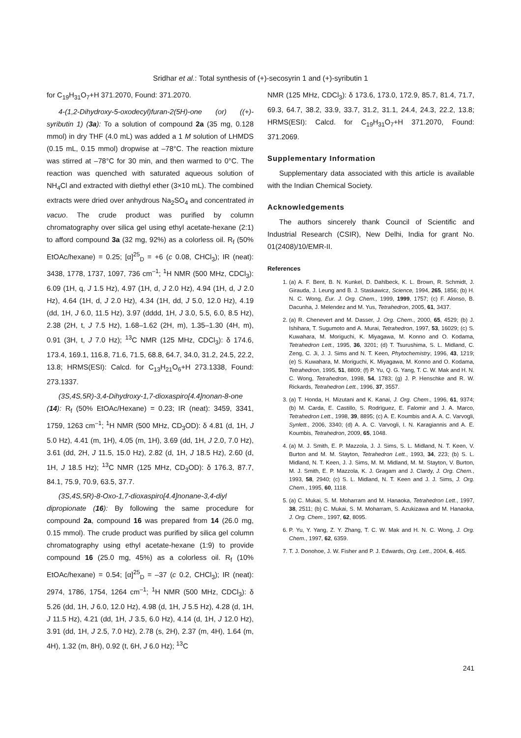Sridhar et al.: Total synthesis of (+)-secosyrin 1 and (+)-syributin 1
for C<sub>19</sub>H<sub>31</sub>O<sub>7</sub>+H 371.2070, Found: 371.2070.
4-(1,2-Dihydroxy-5-oxodecyl)furan-2(5H)-one (or) ((+)-syributin 1) (3a): To a solution of compound 2a (35 mg, 0.128 mmol) in dry THF (4.0 mL) was added a 1 M solution of LHMDS (0.15 mL, 0.15 mmol) dropwise at –78°C. The reaction mixture was stirred at –78°C for 30 min, and then warmed to 0°C. The reaction was quenched with saturated aqueous solution of NH<sub>4</sub>Cl and extracted with diethyl ether (3×10 mL). The combined extracts were dried over anhydrous Na<sub>2</sub>SO<sub>4</sub> and concentrated in vacuo. The crude product was purified by column chromatography over silica gel using ethyl acetate-hexane (2:1) to afford compound 3a (32 mg, 92%) as a colorless oil. R<sub>f</sub> (50% EtOAc/hexane) = 0.25; [α]<sup>25</sup><sub>D</sub> = +6 (c 0.08, CHCl<sub>3</sub>); IR (neat): 3438, 1778, 1737, 1097, 736 cm<sup>–1</sup>; <sup>1</sup>H NMR (500 MHz, CDCl<sub>3</sub>): 6.09 (1H, q, J 1.5 Hz), 4.97 (1H, d, J 2.0 Hz), 4.94 (1H, d, J 2.0 Hz), 4.64 (1H, d, J 2.0 Hz), 4.34 (1H, dd, J 5.0, 12.0 Hz), 4.19 (dd, 1H, J 6.0, 11.5 Hz), 3.97 (dddd, 1H, J 3.0, 5.5, 6.0, 8.5 Hz), 2.38 (2H, t, J 7.5 Hz), 1.68–1.62 (2H, m), 1.35–1.30 (4H, m), 0.91 (3H, t, J 7.0 Hz); <sup>13</sup>C NMR (125 MHz, CDCl<sub>3</sub>): δ 174.6, 173.4, 169.1, 116.8, 71.6, 71.5, 68.8, 64.7, 34.0, 31.2, 24.5, 22.2, 13.8; HRMS(ESI): Calcd. for C<sub>13</sub>H<sub>21</sub>O<sub>6</sub>+H 273.1338, Found: 273.1337.
(3S,4S,5R)-3,4-Dihydroxy-1,7-dioxaspiro[4.4]nonan-8-one (14): R<sub>f</sub> (50% EtOAc/Hexane) = 0.23; IR (neat): 3459, 3341, 1759, 1263 cm<sup>–1</sup>; <sup>1</sup>H NMR (500 MHz, CD<sub>3</sub>OD): δ 4.81 (d, 1H, J 5.0 Hz), 4.41 (m, 1H), 4.05 (m, 1H), 3.69 (dd, 1H, J 2.0, 7.0 Hz), 3.61 (dd, 2H, J 11.5, 15.0 Hz), 2.82 (d, 1H, J 18.5 Hz), 2.60 (d, 1H, J 18.5 Hz); <sup>13</sup>C NMR (125 MHz, CD<sub>3</sub>OD): δ 176.3, 87.7, 84.1, 75.9, 70.9, 63.5, 37.7.
(3S,4S,5R)-8-Oxo-1,7-dioxaspiro[4.4]nonane-3,4-diyl dipropionate (16): By following the same procedure for compound 2a, compound 16 was prepared from 14 (26.0 mg, 0.15 mmol). The crude product was purified by silica gel column chromatography using ethyl acetate-hexane (1:9) to provide compound 16 (25.0 mg, 45%) as a colorless oil. R<sub>f</sub> (10% EtOAc/hexane) = 0.54; [α]<sup>25</sup><sub>D</sub> = –37 (c 0.2, CHCl<sub>3</sub>); IR (neat): 2974, 1786, 1754, 1264 cm<sup>–1</sup>; <sup>1</sup>H NMR (500 MHz, CDCl<sub>3</sub>): δ 5.26 (dd, 1H, J 6.0, 12.0 Hz), 4.98 (d, 1H, J 5.5 Hz), 4.28 (d, 1H, J 11.5 Hz), 4.21 (dd, 1H, J 3.5, 6.0 Hz), 4.14 (d, 1H, J 12.0 Hz), 3.91 (dd, 1H, J 2.5, 7.0 Hz), 2.78 (s, 2H), 2.37 (m, 4H), 1.64 (m, 4H), 1.32 (m, 8H), 0.92 (t, 6H, J 6.0 Hz); <sup>13</sup>C
NMR (125 MHz, CDCl<sub>3</sub>): δ 173.6, 173.0, 172.9, 85.7, 81.4, 71.7, 69.3, 64.7, 38.2, 33.9, 33.7, 31.2, 31.1, 24.4, 24.3, 22.2, 13.8; HRMS(ESI): Calcd. for C<sub>19</sub>H<sub>31</sub>O<sub>7</sub>+H 371.2070, Found: 371.2069.
Supplementary Information
Supplementary data associated with this article is available with the Indian Chemical Society.
Acknowledgements
The authors sincerely thank Council of Scientific and Industrial Research (CSIR), New Delhi, India for grant No. 01(2408)/10/EMR-II.
References
1. (a) A. F. Bent, B. N. Kunkel, D. Dahlbeck, K. L. Brown, R. Schmidt, J. Girauda, J. Leung and B. J. Staskawicz, Science, 1994, 265, 1856; (b) H. N. C. Wong, Eur. J. Org. Chem., 1999, 1999, 1757; (c) F. Alonso, B. Dacunha, J. Melendez and M. Yus, Tetrahedron, 2005, 61, 3437.
2. (a) R. Chenevert and M. Dasser, J. Org. Chem., 2000, 65, 4529; (b) J. Ishihara, T. Sugumoto and A. Murai, Tetrahedron, 1997, 53, 16029; (c) S. Kuwahara, M. Moriguchi, K. Miyagawa, M. Konno and O. Kodama, Tetrahedron Lett., 1995, 36, 3201; (d) T. Tsurushima, S. L. Midland, C. Zeng, C. Ji, J. J. Sims and N. T. Keen, Phytochemistry, 1996, 43, 1219; (e) S. Kuwahara, M. Moriguchi, K. Miyagawa, M. Konno and O. Kodama, Tetrahedron, 1995, 51, 8809; (f) P. Yu, Q. G. Yang, T. C. W. Mak and H. N. C. Wong, Tetrahedron, 1998, 54, 1783; (g) J. P. Henschke and R. W. Rickards, Tetrahedron Lett., 1996, 37, 3557.
3. (a) T. Honda, H. Mizutani and K. Kanai, J. Org. Chem., 1996, 61, 9374; (b) M. Carda, E. Castillo, S. Rodrïguez, E. Falomir and J. A. Marco, Tetrahedron Lett., 1998, 39, 8895; (c) A. E. Koumbis and A. A. C. Varvogli, Synlett., 2006, 3340; (d) A. A. C. Varvogli, I. N. Karagiannis and A. E. Koumbis, Tetrahedron, 2009, 65, 1048.
4. (a) M. J. Smith, E. P. Mazzola, J. J. Sims, S. L. Midland, N. T. Keen, V. Burton and M. M. Stayton, Tetrahedron Lett., 1993, 34, 223; (b) S. L. Midland, N. T. Keen, J. J. Sims, M. M. Midland, M. M. Stayton, V. Burton, M. J. Smith, E. P. Mazzola, K. J. Gragam and J. Clardy, J. Org. Chem., 1993, 58, 2940; (c) S. L. Midland, N. T. Keen and J. J. Sims, J. Org. Chem., 1995, 60, 1118.
5. (a) C. Mukai, S. M. Moharram and M. Hanaoka, Tetrahedron Lett., 1997, 38, 2511; (b) C. Mukai, S. M. Moharram, S. Azukizawa and M. Hanaoka, J. Org. Chem., 1997, 62, 8095.
6. P. Yu, Y. Yang, Z. Y. Zhang, T. C. W. Mak and H. N. C. Wong, J. Org. Chem., 1997, 62, 6359.
7. T. J. Donohoe, J. W. Fisher and P. J. Edwards, Org. Lett., 2004, 6, 465.
241